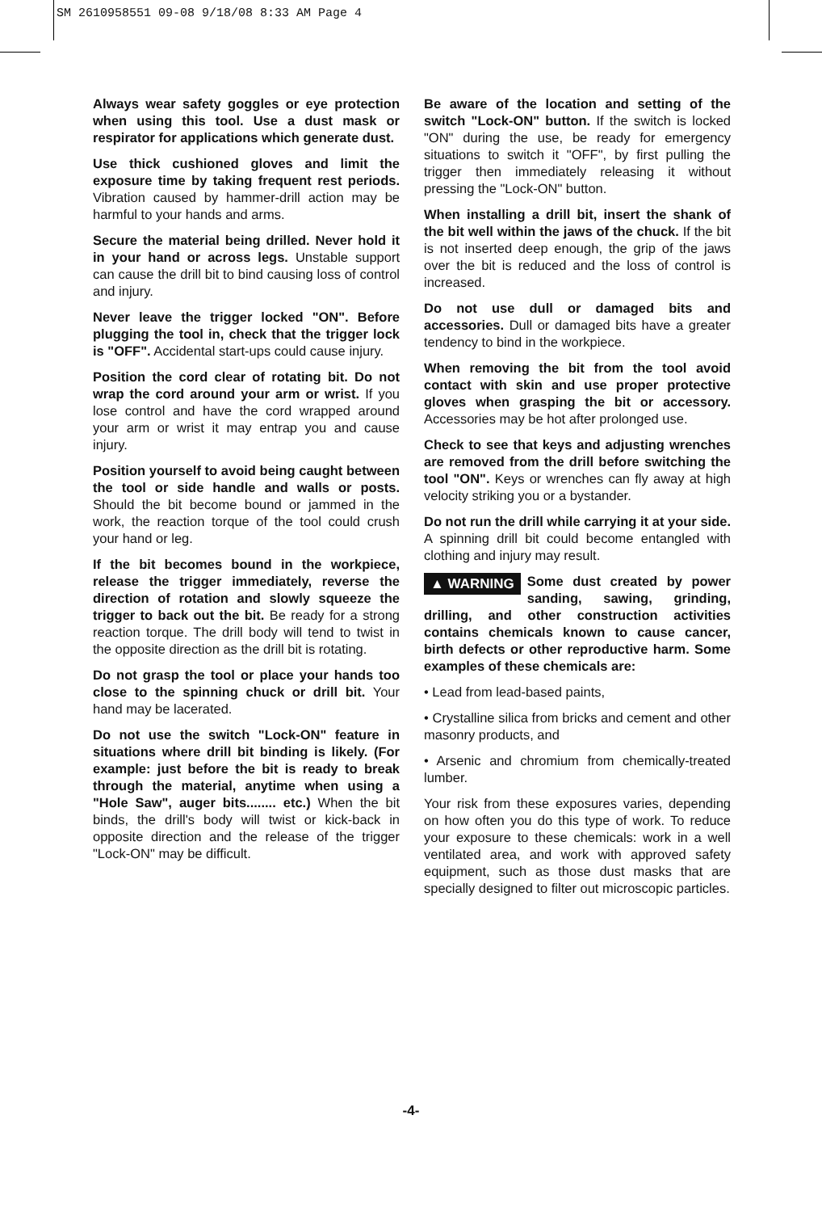SM 2610958551 09-08 9/18/08 8:33 AM Page 4
Always wear safety goggles or eye protection when using this tool. Use a dust mask or respirator for applications which generate dust.
Use thick cushioned gloves and limit the exposure time by taking frequent rest periods. Vibration caused by hammer-drill action may be harmful to your hands and arms.
Secure the material being drilled. Never hold it in your hand or across legs. Unstable support can cause the drill bit to bind causing loss of control and injury.
Never leave the trigger locked "ON". Before plugging the tool in, check that the trigger lock is "OFF". Accidental start-ups could cause injury.
Position the cord clear of rotating bit. Do not wrap the cord around your arm or wrist. If you lose control and have the cord wrapped around your arm or wrist it may entrap you and cause injury.
Position yourself to avoid being caught between the tool or side handle and walls or posts. Should the bit become bound or jammed in the work, the reaction torque of the tool could crush your hand or leg.
If the bit becomes bound in the workpiece, release the trigger immediately, reverse the direction of rotation and slowly squeeze the trigger to back out the bit. Be ready for a strong reaction torque. The drill body will tend to twist in the opposite direction as the drill bit is rotating.
Do not grasp the tool or place your hands too close to the spinning chuck or drill bit. Your hand may be lacerated.
Do not use the switch "Lock-ON" feature in situations where drill bit binding is likely. (For example: just before the bit is ready to break through the material, anytime when using a "Hole Saw", auger bits........ etc.) When the bit binds, the drill's body will twist or kick-back in opposite direction and the release of the trigger "Lock-ON" may be difficult.
Be aware of the location and setting of the switch "Lock-ON" button. If the switch is locked "ON" during the use, be ready for emergency situations to switch it "OFF", by first pulling the trigger then immediately releasing it without pressing the "Lock-ON" button.
When installing a drill bit, insert the shank of the bit well within the jaws of the chuck. If the bit is not inserted deep enough, the grip of the jaws over the bit is reduced and the loss of control is increased.
Do not use dull or damaged bits and accessories. Dull or damaged bits have a greater tendency to bind in the workpiece.
When removing the bit from the tool avoid contact with skin and use proper protective gloves when grasping the bit or accessory. Accessories may be hot after prolonged use.
Check to see that keys and adjusting wrenches are removed from the drill before switching the tool "ON". Keys or wrenches can fly away at high velocity striking you or a bystander.
Do not run the drill while carrying it at your side. A spinning drill bit could become entangled with clothing and injury may result.
▲ WARNING Some dust created by power sanding, sawing, grinding, drilling, and other construction activities contains chemicals known to cause cancer, birth defects or other reproductive harm. Some examples of these chemicals are:
• Lead from lead-based paints,
• Crystalline silica from bricks and cement and other masonry products, and
• Arsenic and chromium from chemically-treated lumber.
Your risk from these exposures varies, depending on how often you do this type of work. To reduce your exposure to these chemicals: work in a well ventilated area, and work with approved safety equipment, such as those dust masks that are specially designed to filter out microscopic particles.
-4-